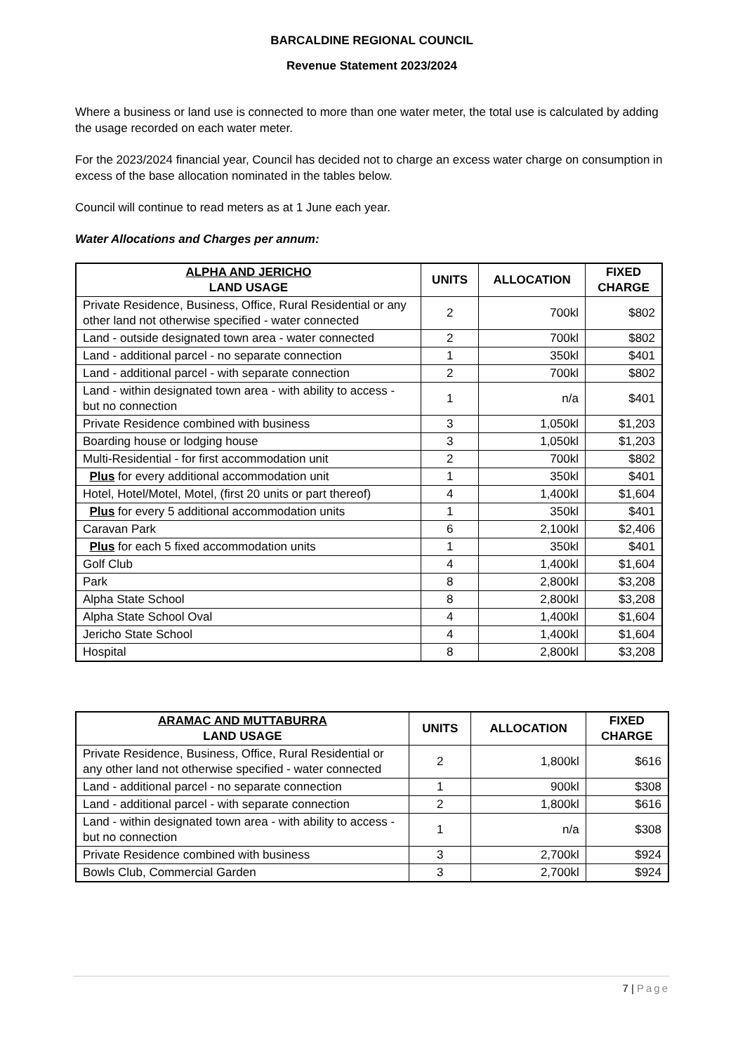BARCALDINE REGIONAL COUNCIL
Revenue Statement 2023/2024
Where a business or land use is connected to more than one water meter, the total use is calculated by adding the usage recorded on each water meter.
For the 2023/2024 financial year, Council has decided not to charge an excess water charge on consumption in excess of the base allocation nominated in the tables below.
Council will continue to read meters as at 1 June each year.
Water Allocations and Charges per annum:
| ALPHA AND JERICHO LAND USAGE | UNITS | ALLOCATION | FIXED CHARGE |
| --- | --- | --- | --- |
| Private Residence, Business, Office, Rural Residential or any other land not otherwise specified - water connected | 2 | 700kl | $802 |
| Land - outside designated town area - water connected | 2 | 700kl | $802 |
| Land - additional parcel - no separate connection | 1 | 350kl | $401 |
| Land - additional parcel - with separate connection | 2 | 700kl | $802 |
| Land - within designated town area - with ability to access - but no connection | 1 | n/a | $401 |
| Private Residence combined with business | 3 | 1,050kl | $1,203 |
| Boarding house or lodging house | 3 | 1,050kl | $1,203 |
| Multi-Residential - for first accommodation unit | 2 | 700kl | $802 |
| Plus for every additional accommodation unit | 1 | 350kl | $401 |
| Hotel, Hotel/Motel, Motel, (first 20 units or part thereof) | 4 | 1,400kl | $1,604 |
| Plus for every 5 additional accommodation units | 1 | 350kl | $401 |
| Caravan Park | 6 | 2,100kl | $2,406 |
| Plus for each 5 fixed accommodation units | 1 | 350kl | $401 |
| Golf Club | 4 | 1,400kl | $1,604 |
| Park | 8 | 2,800kl | $3,208 |
| Alpha State School | 8 | 2,800kl | $3,208 |
| Alpha State School Oval | 4 | 1,400kl | $1,604 |
| Jericho State School | 4 | 1,400kl | $1,604 |
| Hospital | 8 | 2,800kl | $3,208 |
| ARAMAC AND MUTTABURRA LAND USAGE | UNITS | ALLOCATION | FIXED CHARGE |
| --- | --- | --- | --- |
| Private Residence, Business, Office, Rural Residential or any other land not otherwise specified - water connected | 2 | 1,800kl | $616 |
| Land - additional parcel - no separate connection | 1 | 900kl | $308 |
| Land - additional parcel - with separate connection | 2 | 1,800kl | $616 |
| Land - within designated town area - with ability to access - but no connection | 1 | n/a | $308 |
| Private Residence combined with business | 3 | 2,700kl | $924 |
| Bowls Club, Commercial Garden | 3 | 2,700kl | $924 |
7 | Page